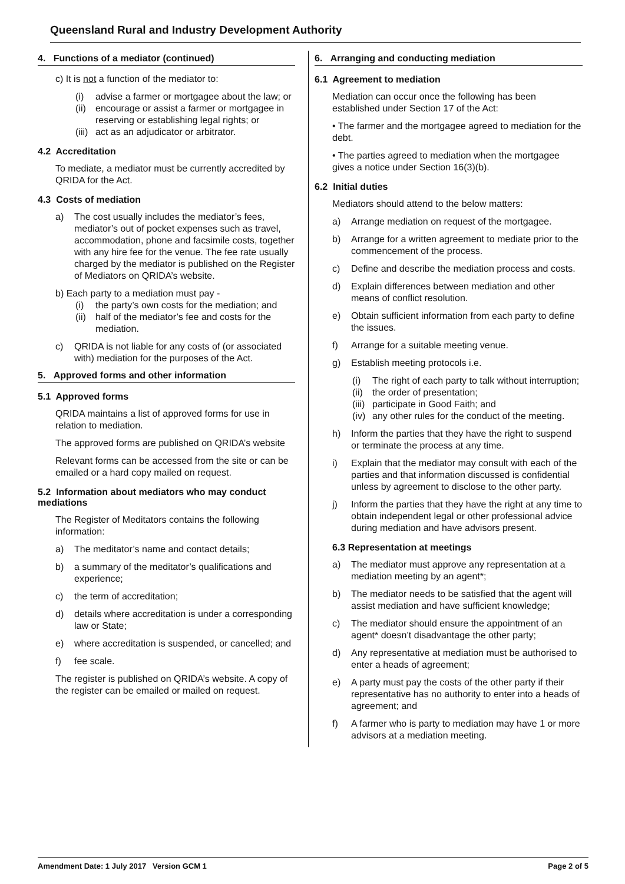Queensland Rural and Industry Development Authority
4. Functions of a mediator (continued)
c) It is not a function of the mediator to:
(i) advise a farmer or mortgagee about the law; or
(ii) encourage or assist a farmer or mortgagee in reserving or establishing legal rights; or
(iii) act as an adjudicator or arbitrator.
4.2 Accreditation
To mediate, a mediator must be currently accredited by QRIDA for the Act.
4.3 Costs of mediation
a) The cost usually includes the mediator’s fees, mediator’s out of pocket expenses such as travel, accommodation, phone and facsimile costs, together with any hire fee for the venue. The fee rate usually charged by the mediator is published on the Register of Mediators on QRIDA’s website.
b) Each party to a mediation must pay -
(i) the party’s own costs for the mediation; and
(ii) half of the mediator’s fee and costs for the mediation.
c) QRIDA is not liable for any costs of (or associated with) mediation for the purposes of the Act.
5. Approved forms and other information
5.1 Approved forms
QRIDA maintains a list of approved forms for use in relation to mediation.
The approved forms are published on QRIDA’s website
Relevant forms can be accessed from the site or can be emailed or a hard copy mailed on request.
5.2 Information about mediators who may conduct mediations
The Register of Meditators contains the following information:
a) The meditator’s name and contact details;
b) a summary of the meditator’s qualifications and experience;
c) the term of accreditation;
d) details where accreditation is under a corresponding law or State;
e) where accreditation is suspended, or cancelled; and
f) fee scale.
The register is published on QRIDA’s website. A copy of the register can be emailed or mailed on request.
6. Arranging and conducting mediation
6.1 Agreement to mediation
Mediation can occur once the following has been established under Section 17 of the Act:
• The farmer and the mortgagee agreed to mediation for the debt.
• The parties agreed to mediation when the mortgagee gives a notice under Section 16(3)(b).
6.2 Initial duties
Mediators should attend to the below matters:
a) Arrange mediation on request of the mortgagee.
b) Arrange for a written agreement to mediate prior to the commencement of the process.
c) Define and describe the mediation process and costs.
d) Explain differences between mediation and other means of conflict resolution.
e) Obtain sufficient information from each party to define the issues.
f) Arrange for a suitable meeting venue.
g) Establish meeting protocols i.e.
(i) The right of each party to talk without interruption;
(ii) the order of presentation;
(iii) participate in Good Faith; and
(iv) any other rules for the conduct of the meeting.
h) Inform the parties that they have the right to suspend or terminate the process at any time.
i) Explain that the mediator may consult with each of the parties and that information discussed is confidential unless by agreement to disclose to the other party.
j) Inform the parties that they have the right at any time to obtain independent legal or other professional advice during mediation and have advisors present.
6.3 Representation at meetings
a) The mediator must approve any representation at a mediation meeting by an agent*;
b) The mediator needs to be satisfied that the agent will assist mediation and have sufficient knowledge;
c) The mediator should ensure the appointment of an agent* doesn’t disadvantage the other party;
d) Any representative at mediation must be authorised to enter a heads of agreement;
e) A party must pay the costs of the other party if their representative has no authority to enter into a heads of agreement; and
f) A farmer who is party to mediation may have 1 or more advisors at a mediation meeting.
Amendment Date: 1 July 2017 Version GCM 1 Page 2 of 5